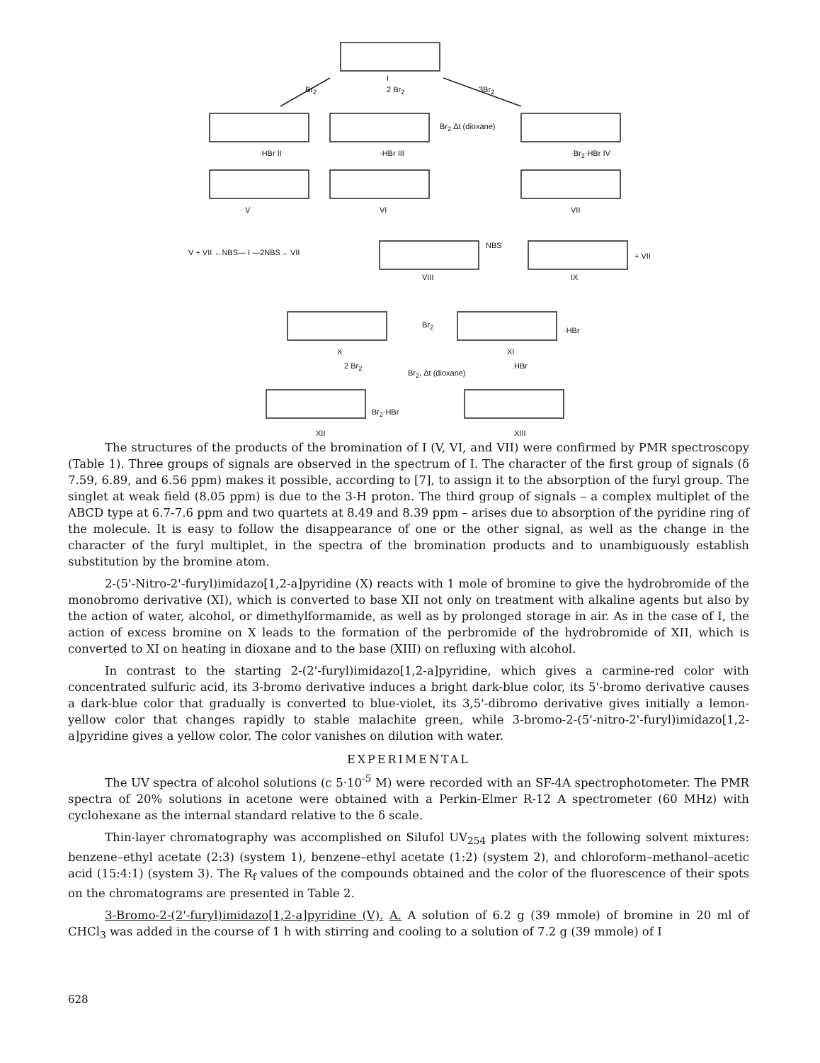I
2 Br<sub>2</sub> Br<sub>2</sub> 3Br<sub>2</sub>
·HBr II ·HBr III
Br<sub>2</sub> Δt (dioxane)
·Br<sub>2</sub>·HBr IV
V VI VII
V + VII ←NBS— I —2NBS→ VII
NBS
+ VII
VIII IX
Br<sub>2</sub>
·HBr
X XI
2 Br<sub>2</sub>
Br<sub>2</sub>, Δt (dioxane)
HBr
·Br<sub>2</sub>·HBr
XII XIII
The structures of the products of the bromination of I (V, VI, and VII) were confirmed by PMR spectroscopy (Table 1). Three groups of signals are observed in the spectrum of I. The character of the first group of signals (δ 7.59, 6.89, and 6.56 ppm) makes it possible, according to [7], to assign it to the absorption of the furyl group. The singlet at weak field (8.05 ppm) is due to the 3-H proton. The third group of signals – a complex multiplet of the ABCD type at 6.7-7.6 ppm and two quartets at 8.49 and 8.39 ppm – arises due to absorption of the pyridine ring of the molecule. It is easy to follow the disappearance of one or the other signal, as well as the change in the character of the furyl multiplet, in the spectra of the bromination products and to unambiguously establish substitution by the bromine atom.
2-(5'-Nitro-2'-furyl)imidazo[1,2-a]pyridine (X) reacts with 1 mole of bromine to give the hydrobromide of the monobromo derivative (XI), which is converted to base XII not only on treatment with alkaline agents but also by the action of water, alcohol, or dimethylformamide, as well as by prolonged storage in air. As in the case of I, the action of excess bromine on X leads to the formation of the perbromide of the hydrobromide of XII, which is converted to XI on heating in dioxane and to the base (XIII) on refluxing with alcohol.
In contrast to the starting 2-(2'-furyl)imidazo[1,2-a]pyridine, which gives a carmine-red color with concentrated sulfuric acid, its 3-bromo derivative induces a bright dark-blue color, its 5'-bromo derivative causes a dark-blue color that gradually is converted to blue-violet, its 3,5'-dibromo derivative gives initially a lemon-yellow color that changes rapidly to stable malachite green, while 3-bromo-2-(5'-nitro-2'-furyl)imidazo[1,2-a]pyridine gives a yellow color. The color vanishes on dilution with water.
EXPERIMENTAL
The UV spectra of alcohol solutions (c 5·10<sup>-5</sup> M) were recorded with an SF-4A spectrophotometer. The PMR spectra of 20% solutions in acetone were obtained with a Perkin-Elmer R-12 A spectrometer (60 MHz) with cyclohexane as the internal standard relative to the δ scale.
Thin-layer chromatography was accomplished on Silufol UV<sub>254</sub> plates with the following solvent mixtures: benzene–ethyl acetate (2:3) (system 1), benzene–ethyl acetate (1:2) (system 2), and chloroform–methanol–acetic acid (15:4:1) (system 3). The R<sub>f</sub> values of the compounds obtained and the color of the fluorescence of their spots on the chromatograms are presented in Table 2.
3-Bromo-2-(2'-furyl)imidazo[1,2-a]pyridine (V). A. A solution of 6.2 g (39 mmole) of bromine in 20 ml of CHCl<sub>3</sub> was added in the course of 1 h with stirring and cooling to a solution of 7.2 g (39 mmole) of I
628